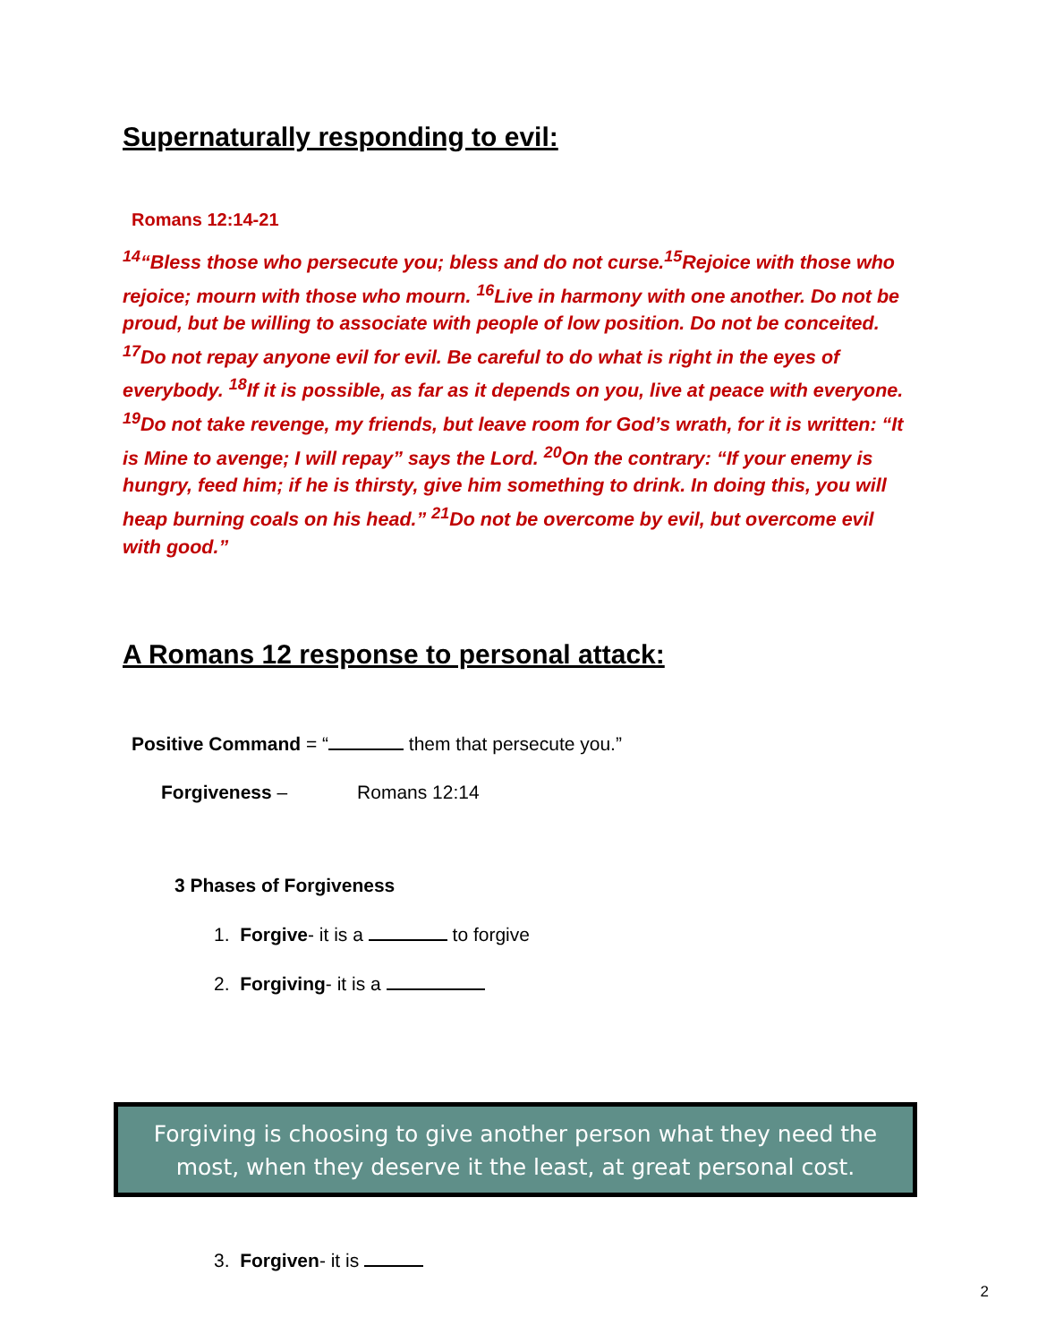Supernaturally responding to evil:
Romans 12:14-21
<sup>14</sup> “Bless those who persecute you; bless and do not curse.<sup>15</sup>Rejoice with those who rejoice; mourn with those who mourn. <sup>16</sup>Live in harmony with one another. Do not be proud, but be willing to associate with people of low position. Do not be conceited. <sup>17</sup>Do not repay anyone evil for evil. Be careful to do what is right in the eyes of everybody. <sup>18</sup>If it is possible, as far as it depends on you, live at peace with everyone. <sup>19</sup>Do not take revenge, my friends, but leave room for God’s wrath, for it is written: “It is Mine to avenge; I will repay” says the Lord. <sup>20</sup>On the contrary: “If your enemy is hungry, feed him; if he is thirsty, give him something to drink. In doing this, you will heap burning coals on his head.” <sup>21</sup>Do not be overcome by evil, but overcome evil with good.”
A Romans 12 response to personal attack:
Positive Command = “ them that persecute you.”
Forgiveness – Romans 12:14
3 Phases of Forgiveness
1. Forgive- it is a to forgive
2. Forgiving- it is a
Forgiving is choosing to give another person what they need the
most, when they deserve it the least, at great personal cost.
3. Forgiven- it is
2